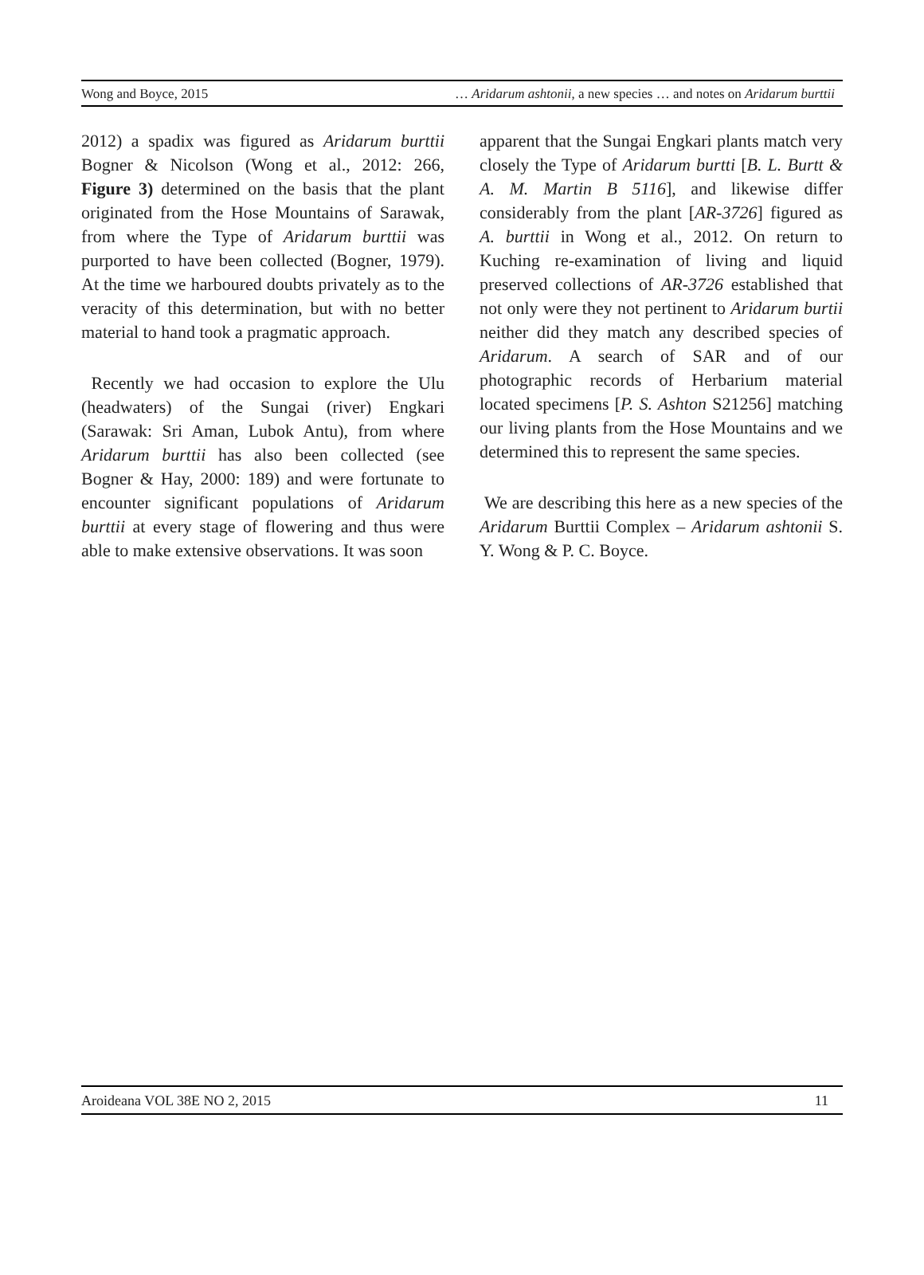Wong and Boyce, 2015 … Aridarum ashtonii, a new species … and notes on Aridarum burttii
2012) a spadix was figured as Aridarum burttii Bogner & Nicolson (Wong et al., 2012: 266, Figure 3) determined on the basis that the plant originated from the Hose Mountains of Sarawak, from where the Type of Aridarum burttii was purported to have been collected (Bogner, 1979). At the time we harboured doubts privately as to the veracity of this determination, but with no better material to hand took a pragmatic approach.
Recently we had occasion to explore the Ulu (headwaters) of the Sungai (river) Engkari (Sarawak: Sri Aman, Lubok Antu), from where Aridarum burttii has also been collected (see Bogner & Hay, 2000: 189) and were fortunate to encounter significant populations of Aridarum burttii at every stage of flowering and thus were able to make extensive observations. It was soon
apparent that the Sungai Engkari plants match very closely the Type of Aridarum burtti [B. L. Burtt & A. M. Martin B 5116], and likewise differ considerably from the plant [AR-3726] figured as A. burttii in Wong et al., 2012. On return to Kuching re-examination of living and liquid preserved collections of AR-3726 established that not only were they not pertinent to Aridarum burtii neither did they match any described species of Aridarum. A search of SAR and of our photographic records of Herbarium material located specimens [P. S. Ashton S21256] matching our living plants from the Hose Mountains and we determined this to represent the same species.
We are describing this here as a new species of the Aridarum Burttii Complex – Aridarum ashtonii S. Y. Wong & P. C. Boyce.
Aroideana VOL 38E NO 2, 2015 11